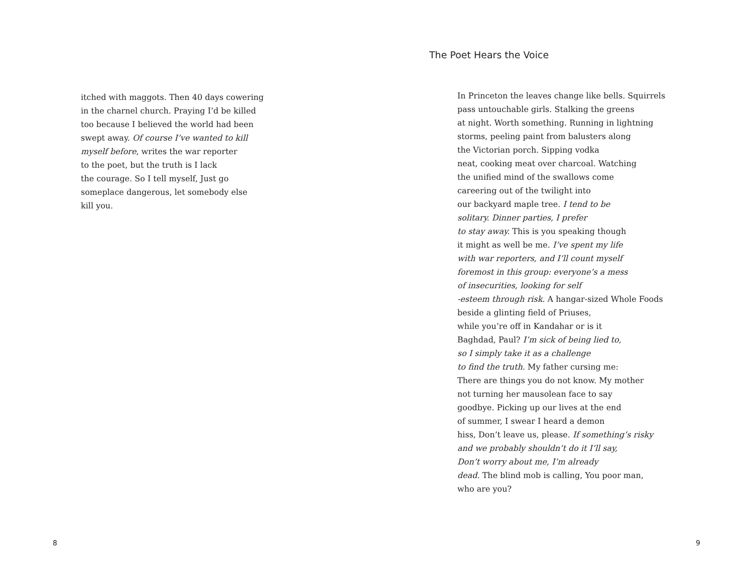itched with maggots. Then 40 days cowering
in the charnel church. Praying I’d be killed
too because I believed the world had been
swept away. Of course I’ve wanted to kill
myself before, writes the war reporter
to the poet, but the truth is I lack
the courage. So I tell myself, Just go
someplace dangerous, let somebody else
kill you.
8
The Poet Hears the Voice
In Princeton the leaves change like bells. Squirrels
pass untouchable girls. Stalking the greens
at night. Worth something. Running in lightning
storms, peeling paint from balusters along
the Victorian porch. Sipping vodka
neat, cooking meat over charcoal. Watching
the unified mind of the swallows come
careering out of the twilight into
our backyard maple tree. I tend to be
solitary. Dinner parties, I prefer
to stay away. This is you speaking though
it might as well be me. I’ve spent my life
with war reporters, and I’ll count myself
foremost in this group: everyone’s a mess
of insecurities, looking for self
-esteem through risk. A hangar-sized Whole Foods
beside a glinting field of Priuses,
while you’re off in Kandahar or is it
Baghdad, Paul? I’m sick of being lied to,
so I simply take it as a challenge
to find the truth. My father cursing me:
There are things you do not know. My mother
not turning her mausolean face to say
goodbye. Picking up our lives at the end
of summer, I swear I heard a demon
hiss, Don’t leave us, please. If something’s risky
and we probably shouldn’t do it I’ll say,
Don’t worry about me, I’m already
dead. The blind mob is calling, You poor man,
who are you?
9